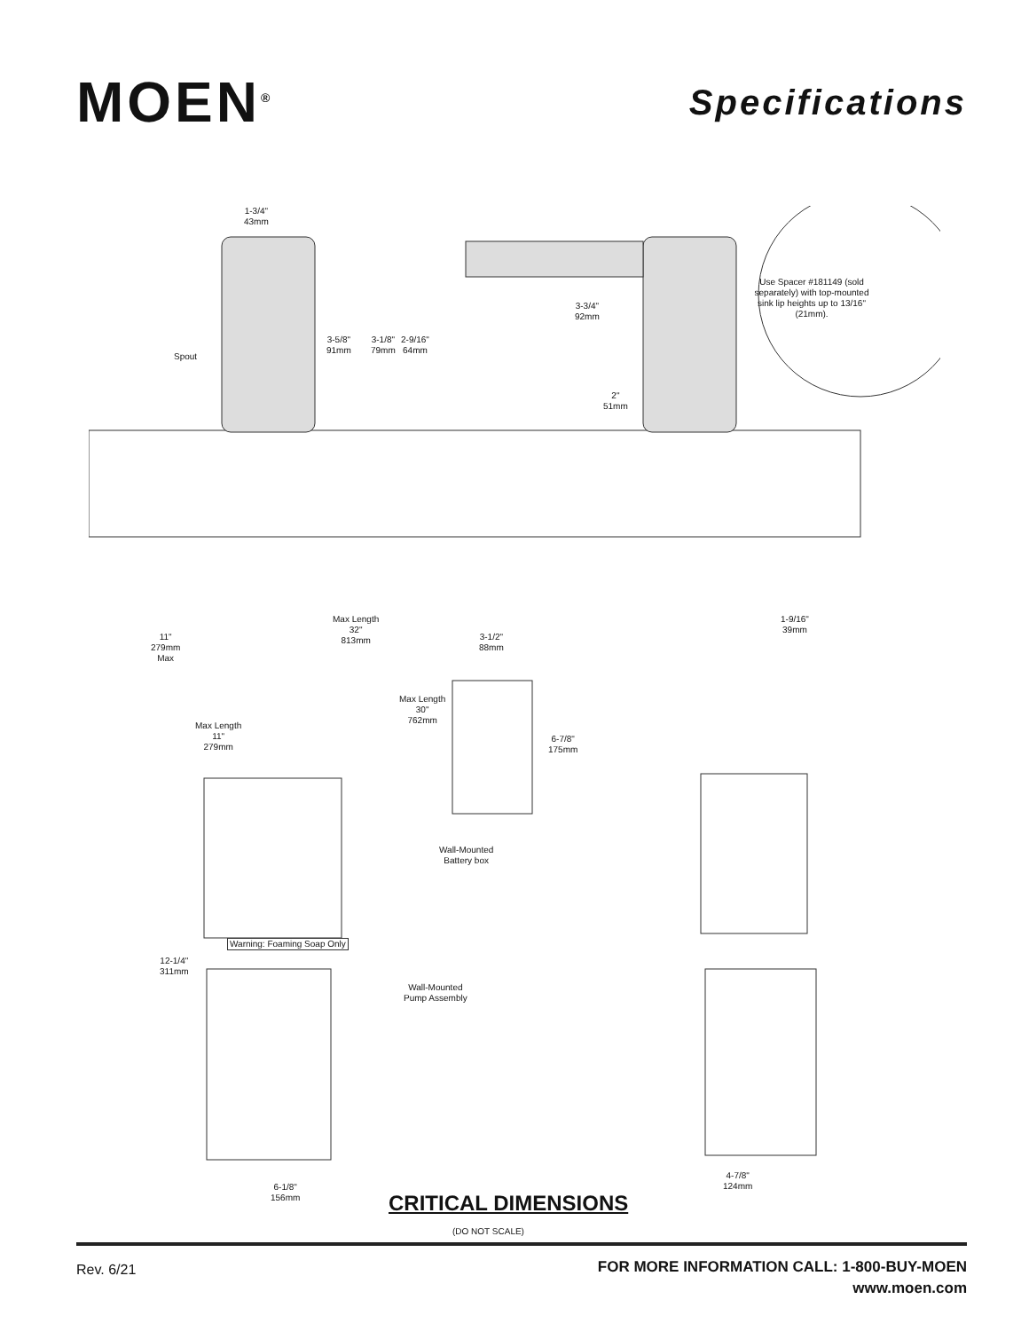MOEN<sup>®</sup>
Specifications
1-3/4"
43mm
3-5/8"
91mm
3-1/8"
79mm
2-9/16"
64mm
Spout
3-3/4"
92mm
2"
51mm
Use Spacer #181149 (sold separately) with top-mounted sink lip heights up to 13/16" (21mm).
Max Length
32"
813mm
3-1/2"
88mm
1-9/16"
39mm
11"
279mm
Max
Max Length
30"
762mm
Max Length
11"
279mm
6-7/8"
175mm
Wall-Mounted
Battery box
Warning: Foaming Soap Only
12-1/4"
311mm
Wall-Mounted
Pump Assembly
6-1/8"
156mm
4-7/8"
124mm
CRITICAL DIMENSIONS
(DO NOT SCALE)
Rev. 6/21
FOR MORE INFORMATION CALL: 1-800-BUY-MOEN
www.moen.com